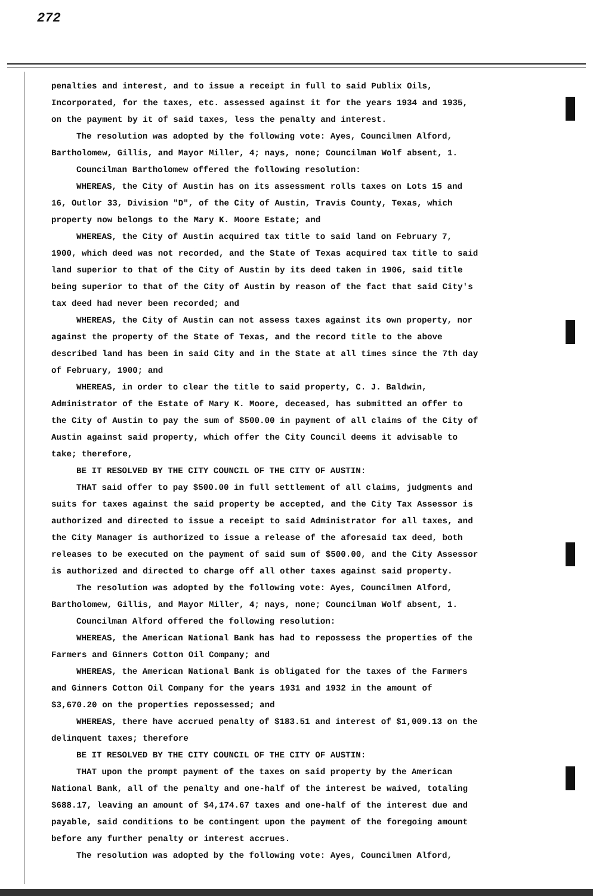272
penalties and interest, and to issue a receipt in full to said Publix Oils, Incorporated, for the taxes, etc. assessed against it for the years 1934 and 1935, on the payment by it of said taxes, less the penalty and interest.
The resolution was adopted by the following vote: Ayes, Councilmen Alford, Bartholomew, Gillis, and Mayor Miller, 4; nays, none; Councilman Wolf absent, 1.
Councilman Bartholomew offered the following resolution:
WHEREAS, the City of Austin has on its assessment rolls taxes on Lots 15 and 16, Outlor 33, Division "D", of the City of Austin, Travis County, Texas, which property now belongs to the Mary K. Moore Estate; and
WHEREAS, the City of Austin acquired tax title to said land on February 7, 1900, which deed was not recorded, and the State of Texas acquired tax title to said land superior to that of the City of Austin by its deed taken in 1906, said title being superior to that of the City of Austin by reason of the fact that said City's tax deed had never been recorded; and
WHEREAS, the City of Austin can not assess taxes against its own property, nor against the property of the State of Texas, and the record title to the above described land has been in said City and in the State at all times since the 7th day of February, 1900; and
WHEREAS, in order to clear the title to said property, C. J. Baldwin, Administrator of the Estate of Mary K. Moore, deceased, has submitted an offer to the City of Austin to pay the sum of $500.00 in payment of all claims of the City of Austin against said property, which offer the City Council deems it advisable to take; therefore,
BE IT RESOLVED BY THE CITY COUNCIL OF THE CITY OF AUSTIN:
THAT said offer to pay $500.00 in full settlement of all claims, judgments and suits for taxes against the said property be accepted, and the City Tax Assessor is authorized and directed to issue a receipt to said Administrator for all taxes, and the City Manager is authorized to issue a release of the aforesaid tax deed, both releases to be executed on the payment of said sum of $500.00, and the City Assessor is authorized and directed to charge off all other taxes against said property.
The resolution was adopted by the following vote: Ayes, Councilmen Alford, Bartholomew, Gillis, and Mayor Miller, 4; nays, none; Councilman Wolf absent, 1.
Councilman Alford offered the following resolution:
WHEREAS, the American National Bank has had to repossess the properties of the Farmers and Ginners Cotton Oil Company; and
WHEREAS, the American National Bank is obligated for the taxes of the Farmers and Ginners Cotton Oil Company for the years 1931 and 1932 in the amount of $3,670.20 on the properties repossessed; and
WHEREAS, there have accrued penalty of $183.51 and interest of $1,009.13 on the delinquent taxes; therefore
BE IT RESOLVED BY THE CITY COUNCIL OF THE CITY OF AUSTIN:
THAT upon the prompt payment of the taxes on said property by the American National Bank, all of the penalty and one-half of the interest be waived, totaling $688.17, leaving an amount of $4,174.67 taxes and one-half of the interest due and payable, said conditions to be contingent upon the payment of the foregoing amount before any further penalty or interest accrues.
The resolution was adopted by the following vote: Ayes, Councilmen Alford,